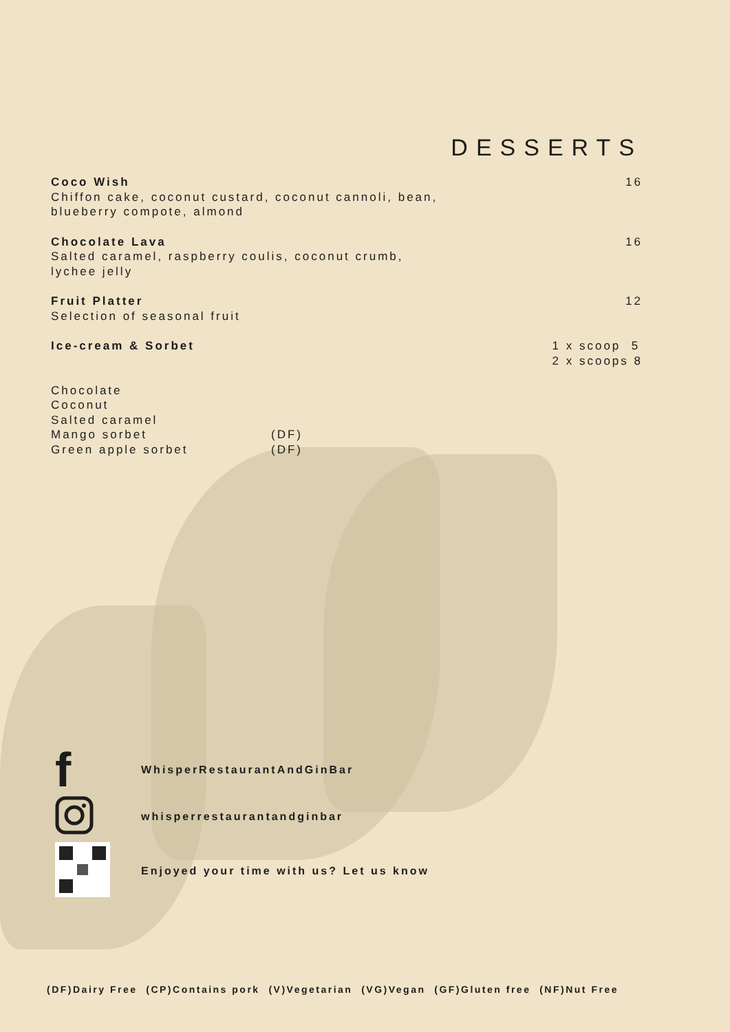DESSERTS
Coco Wish 16
Chiffon cake, coconut custard, coconut cannoli, bean,
blueberry compote, almond
Chocolate Lava 16
Salted caramel, raspberry coulis, coconut crumb,
lychee jelly
Fruit Platter 12
Selection of seasonal fruit
Ice-cream & Sorbet 1 x scoop 5
2 x scoops 8
Chocolate
Coconut
Salted caramel
Mango sorbet (DF)
Green apple sorbet (DF)
f
WhisperRestaurantAndGinBar
whisperrestaurantandginbar
Enjoyed your time with us? Let us know
(DF)Dairy Free (CP)Contains pork (V)Vegetarian (VG)Vegan (GF)Gluten free (NF)Nut Free